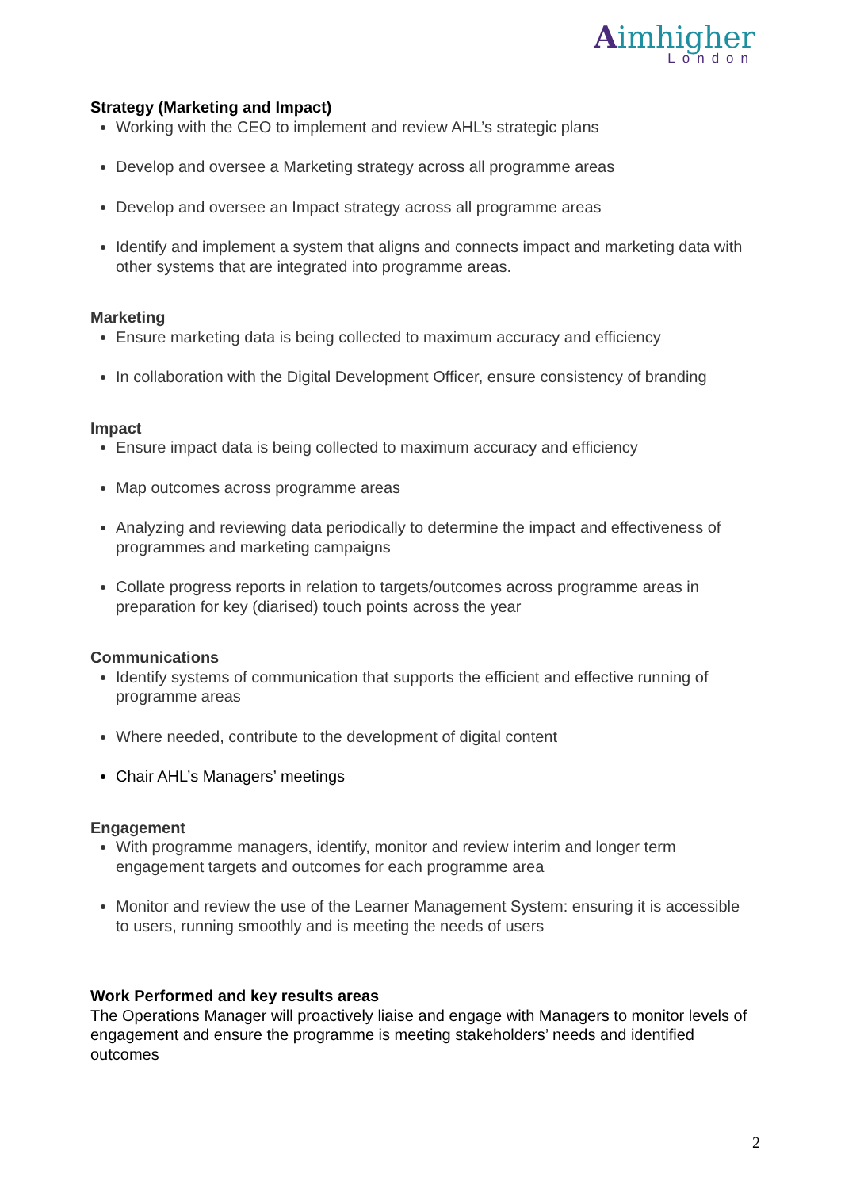Aimhigher
London
Strategy (Marketing and Impact)
Working with the CEO to implement and review AHL’s strategic plans
Develop and oversee a Marketing strategy across all programme areas
Develop and oversee an Impact strategy across all programme areas
Identify and implement a system that aligns and connects impact and marketing data with other systems that are integrated into programme areas.
Marketing
Ensure marketing data is being collected to maximum accuracy and efficiency
In collaboration with the Digital Development Officer, ensure consistency of branding
Impact
Ensure impact data is being collected to maximum accuracy and efficiency
Map outcomes across programme areas
Analyzing and reviewing data periodically to determine the impact and effectiveness of programmes and marketing campaigns
Collate progress reports in relation to targets/outcomes across programme areas in preparation for key (diarised) touch points across the year
Communications
Identify systems of communication that supports the efficient and effective running of programme areas
Where needed, contribute to the development of digital content
Chair AHL’s Managers’ meetings
Engagement
With programme managers, identify, monitor and review interim and longer term engagement targets and outcomes for each programme area
Monitor and review the use of the Learner Management System: ensuring it is accessible to users, running smoothly and is meeting the needs of users
Work Performed and key results areas
The Operations Manager will proactively liaise and engage with Managers to monitor levels of engagement and ensure the programme is meeting stakeholders’ needs and identified outcomes
2